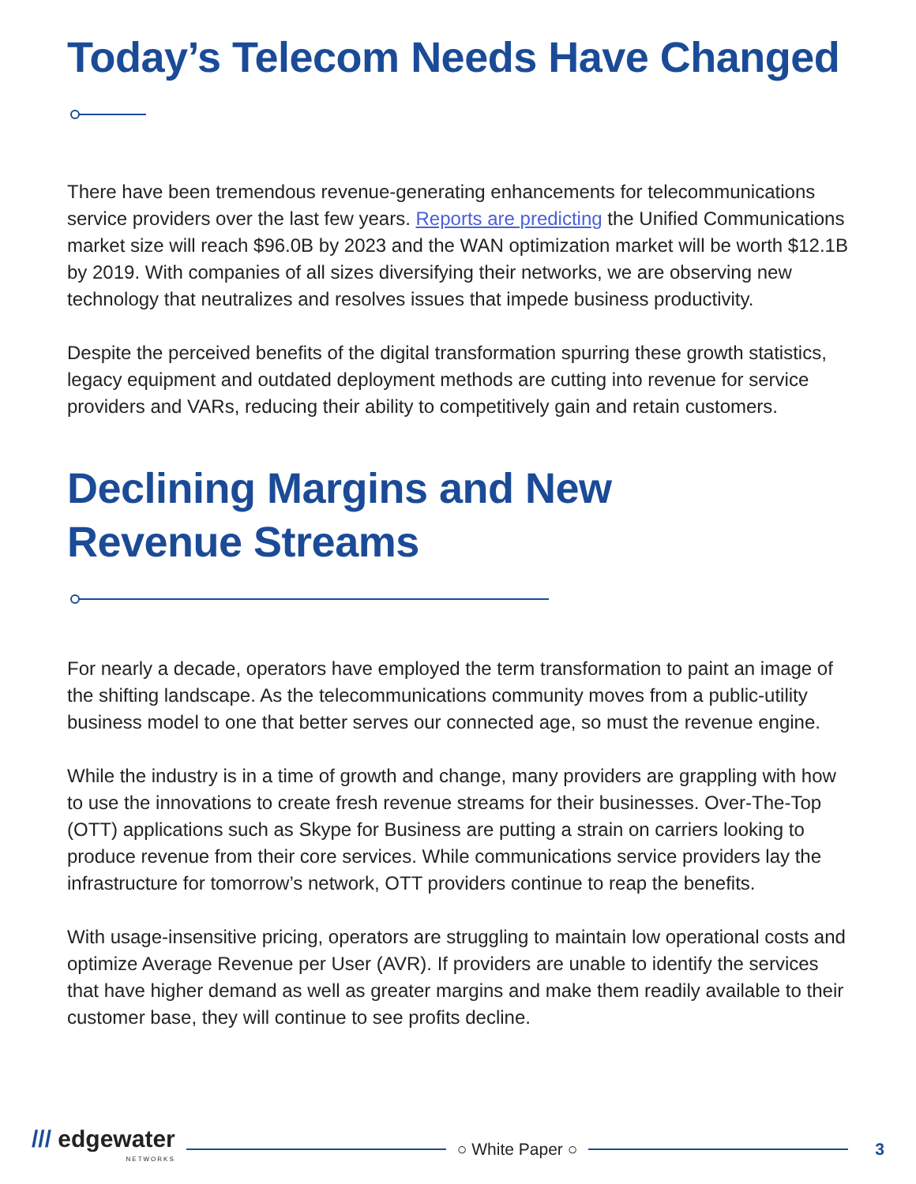Today’s Telecom Needs Have Changed
There have been tremendous revenue-generating enhancements for telecommunications service providers over the last few years. Reports are predicting the Unified Communications market size will reach $96.0B by 2023 and the WAN optimization market will be worth $12.1B by 2019. With companies of all sizes diversifying their networks, we are observing new technology that neutralizes and resolves issues that impede business productivity.
Despite the perceived benefits of the digital transformation spurring these growth statistics, legacy equipment and outdated deployment methods are cutting into revenue for service providers and VARs, reducing their ability to competitively gain and retain customers.
Declining Margins and New
Revenue Streams
For nearly a decade, operators have employed the term transformation to paint an image of the shifting landscape. As the telecommunications community moves from a public-utility business model to one that better serves our connected age, so must the revenue engine.
While the industry is in a time of growth and change, many providers are grappling with how to use the innovations to create fresh revenue streams for their businesses. Over-The-Top (OTT) applications such as Skype for Business are putting a strain on carriers looking to produce revenue from their core services. While communications service providers lay the infrastructure for tomorrow’s network, OTT providers continue to reap the benefits.
With usage-insensitive pricing, operators are struggling to maintain low operational costs and optimize Average Revenue per User (AVR). If providers are unable to identify the services that have higher demand as well as greater margins and make them readily available to their customer base, they will continue to see profits decline.
/// edgewater
NETWORKS
○ White Paper ○ 3